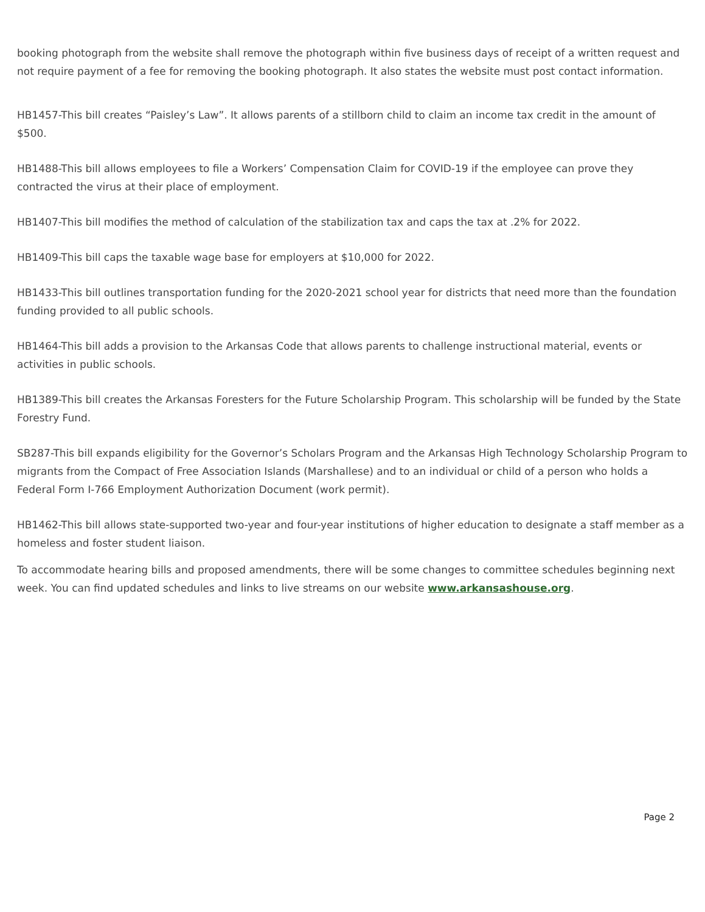booking photograph from the website shall remove the photograph within five business days of receipt of a written request and not require payment of a fee for removing the booking photograph. It also states the website must post contact information.
HB1457-This bill creates “Paisley’s Law”. It allows parents of a stillborn child to claim an income tax credit in the amount of $500.
HB1488-This bill allows employees to file a Workers’ Compensation Claim for COVID-19 if the employee can prove they contracted the virus at their place of employment.
HB1407-This bill modifies the method of calculation of the stabilization tax and caps the tax at .2% for 2022.
HB1409-This bill caps the taxable wage base for employers at $10,000 for 2022.
HB1433-This bill outlines transportation funding for the 2020-2021 school year for districts that need more than the foundation funding provided to all public schools.
HB1464-This bill adds a provision to the Arkansas Code that allows parents to challenge instructional material, events or activities in public schools.
HB1389-This bill creates the Arkansas Foresters for the Future Scholarship Program. This scholarship will be funded by the State Forestry Fund.
SB287-This bill expands eligibility for the Governor’s Scholars Program and the Arkansas High Technology Scholarship Program to migrants from the Compact of Free Association Islands (Marshallese) and to an individual or child of a person who holds a Federal Form I-766 Employment Authorization Document (work permit).
HB1462-This bill allows state-supported two-year and four-year institutions of higher education to designate a staff member as a homeless and foster student liaison.
To accommodate hearing bills and proposed amendments, there will be some changes to committee schedules beginning next week. You can find updated schedules and links to live streams on our website www.arkansashouse.org.
Page 2